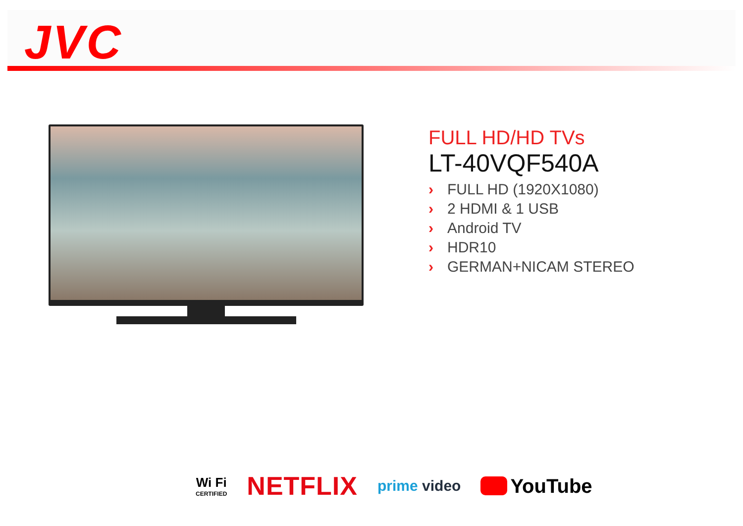JVC
FULL HD/HD TVs
LT-40VQF540A
› FULL HD (1920X1080)
› 2 HDMI & 1 USB
› Android TV
› HDR10
› GERMAN+NICAM STEREO
Wi Fi
CERTIFIED
NETFLIX
prime video
YouTube